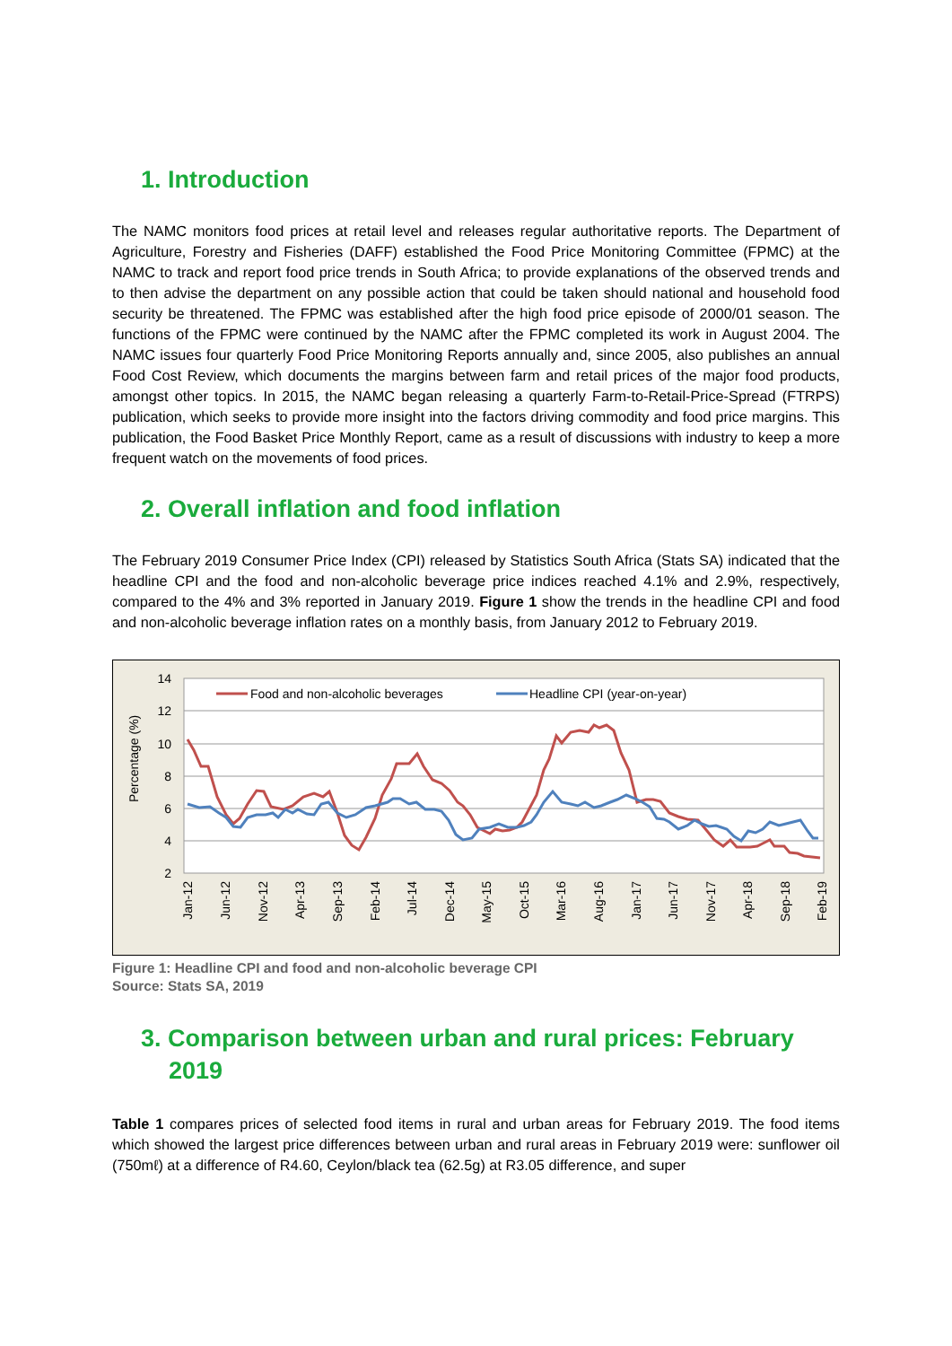1. Introduction
The NAMC monitors food prices at retail level and releases regular authoritative reports. The Department of Agriculture, Forestry and Fisheries (DAFF) established the Food Price Monitoring Committee (FPMC) at the NAMC to track and report food price trends in South Africa; to provide explanations of the observed trends and to then advise the department on any possible action that could be taken should national and household food security be threatened. The FPMC was established after the high food price episode of 2000/01 season. The functions of the FPMC were continued by the NAMC after the FPMC completed its work in August 2004. The NAMC issues four quarterly Food Price Monitoring Reports annually and, since 2005, also publishes an annual Food Cost Review, which documents the margins between farm and retail prices of the major food products, amongst other topics. In 2015, the NAMC began releasing a quarterly Farm-to-Retail-Price-Spread (FTRPS) publication, which seeks to provide more insight into the factors driving commodity and food price margins. This publication, the Food Basket Price Monthly Report, came as a result of discussions with industry to keep a more frequent watch on the movements of food prices.
2. Overall inflation and food inflation
The February 2019 Consumer Price Index (CPI) released by Statistics South Africa (Stats SA) indicated that the headline CPI and the food and non-alcoholic beverage price indices reached 4.1% and 2.9%, respectively, compared to the 4% and 3% reported in January 2019. Figure 1 show the trends in the headline CPI and food and non-alcoholic beverage inflation rates on a monthly basis, from January 2012 to February 2019.
14
12
10
8
6
4
2
Percentage (%)
Food and non-alcoholic beverages
Headline CPI (year-on-year)
Jan-12
Jun-12
Nov-12
Apr-13
Sep-13
Feb-14
Jul-14
Dec-14
May-15
Oct-15
Mar-16
Aug-16
Jan-17
Jun-17
Nov-17
Apr-18
Sep-18
Feb-19
Figure 1: Headline CPI and food and non-alcoholic beverage CPI
Source: Stats SA, 2019
3. Comparison between urban and rural prices: February 2019
Table 1 compares prices of selected food items in rural and urban areas for February 2019. The food items which showed the largest price differences between urban and rural areas in February 2019 were: sunflower oil (750mℓ) at a difference of R4.60, Ceylon/black tea (62.5g) at R3.05 difference, and super